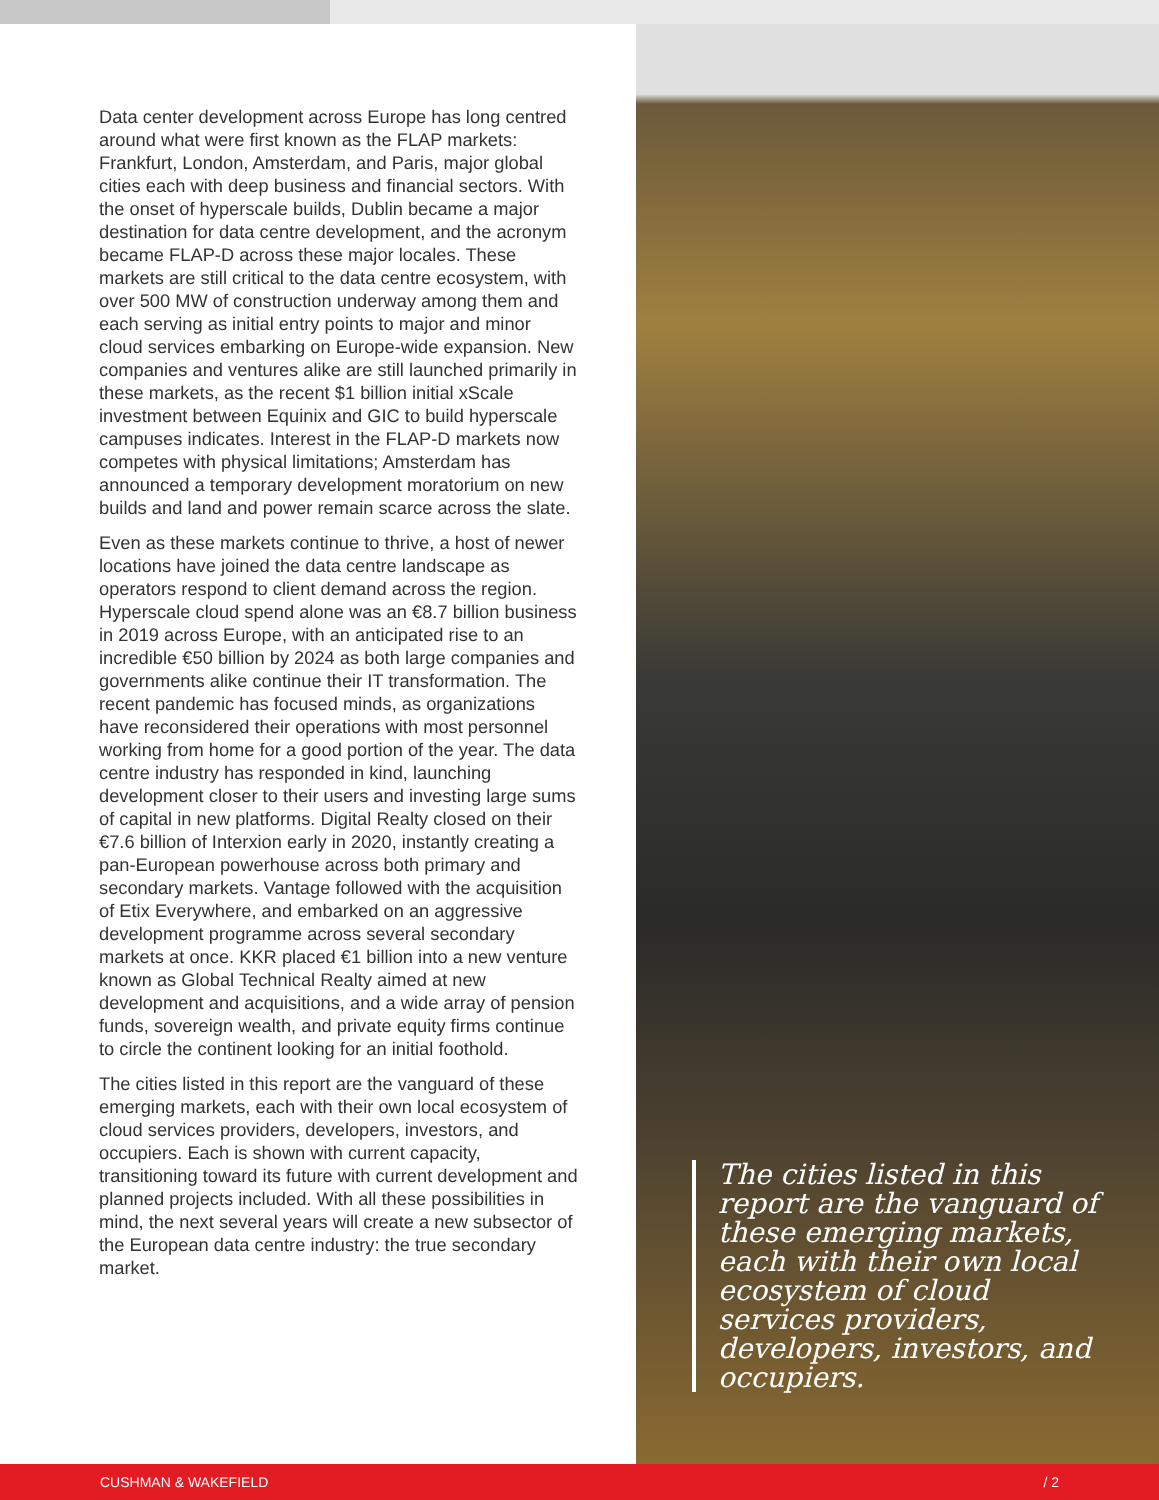Data center development across Europe has long centred around what were first known as the FLAP markets: Frankfurt, London, Amsterdam, and Paris, major global cities each with deep business and financial sectors. With the onset of hyperscale builds, Dublin became a major destination for data centre development, and the acronym became FLAP-D across these major locales. These markets are still critical to the data centre ecosystem, with over 500 MW of construction underway among them and each serving as initial entry points to major and minor cloud services embarking on Europe-wide expansion. New companies and ventures alike are still launched primarily in these markets, as the recent $1 billion initial xScale investment between Equinix and GIC to build hyperscale campuses indicates. Interest in the FLAP-D markets now competes with physical limitations; Amsterdam has announced a temporary development moratorium on new builds and land and power remain scarce across the slate.
Even as these markets continue to thrive, a host of newer locations have joined the data centre landscape as operators respond to client demand across the region. Hyperscale cloud spend alone was an €8.7 billion business in 2019 across Europe, with an anticipated rise to an incredible €50 billion by 2024 as both large companies and governments alike continue their IT transformation. The recent pandemic has focused minds, as organizations have reconsidered their operations with most personnel working from home for a good portion of the year. The data centre industry has responded in kind, launching development closer to their users and investing large sums of capital in new platforms. Digital Realty closed on their €7.6 billion of Interxion early in 2020, instantly creating a pan-European powerhouse across both primary and secondary markets. Vantage followed with the acquisition of Etix Everywhere, and embarked on an aggressive development programme across several secondary markets at once. KKR placed €1 billion into a new venture known as Global Technical Realty aimed at new development and acquisitions, and a wide array of pension funds, sovereign wealth, and private equity firms continue to circle the continent looking for an initial foothold.
The cities listed in this report are the vanguard of these emerging markets, each with their own local ecosystem of cloud services providers, developers, investors, and occupiers. Each is shown with current capacity, transitioning toward its future with current development and planned projects included. With all these possibilities in mind, the next several years will create a new subsector of the European data centre industry: the true secondary market.
The cities listed in this report are the vanguard of these emerging markets, each with their own local ecosystem of cloud services providers, developers, investors, and occupiers.
CUSHMAN & WAKEFIELD / 2